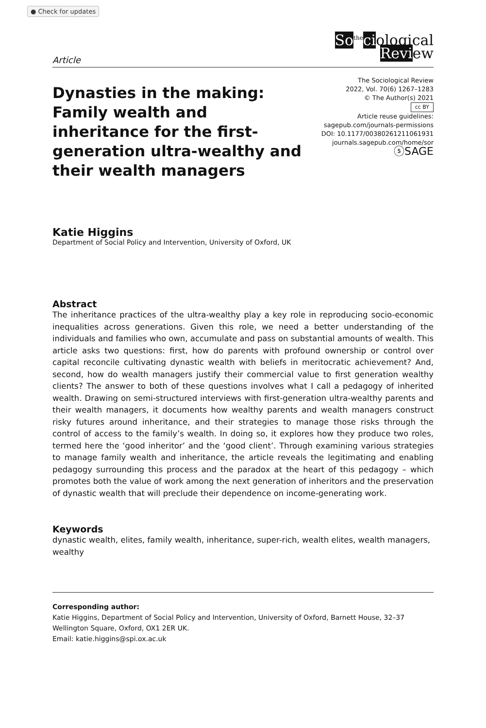● Check for updates
So<sup>the</sup>ciological
Review
Article
Dynasties in the making: Family wealth and inheritance for the first-generation ultra-wealthy and their wealth managers
The Sociological Review
2022, Vol. 70(6) 1267–1283
© The Author(s) 2021
cc BY
Article reuse guidelines:
sagepub.com/journals-permissions
DOI: 10.1177/00380261211061931
journals.sagepub.com/home/sor
ⓢSAGE
Katie Higgins
Department of Social Policy and Intervention, University of Oxford, UK
Abstract
The inheritance practices of the ultra-wealthy play a key role in reproducing socio-economic inequalities across generations. Given this role, we need a better understanding of the individuals and families who own, accumulate and pass on substantial amounts of wealth. This article asks two questions: first, how do parents with profound ownership or control over capital reconcile cultivating dynastic wealth with beliefs in meritocratic achievement? And, second, how do wealth managers justify their commercial value to first generation wealthy clients? The answer to both of these questions involves what I call a pedagogy of inherited wealth. Drawing on semi-structured interviews with first-generation ultra-wealthy parents and their wealth managers, it documents how wealthy parents and wealth managers construct risky futures around inheritance, and their strategies to manage those risks through the control of access to the family’s wealth. In doing so, it explores how they produce two roles, termed here the ‘good inheritor’ and the ‘good client’. Through examining various strategies to manage family wealth and inheritance, the article reveals the legitimating and enabling pedagogy surrounding this process and the paradox at the heart of this pedagogy – which promotes both the value of work among the next generation of inheritors and the preservation of dynastic wealth that will preclude their dependence on income-generating work.
Keywords
dynastic wealth, elites, family wealth, inheritance, super-rich, wealth elites, wealth managers, wealthy
Corresponding author:
Katie Higgins, Department of Social Policy and Intervention, University of Oxford, Barnett House, 32–37 Wellington Square, Oxford, OX1 2ER UK.
Email: katie.higgins@spi.ox.ac.uk